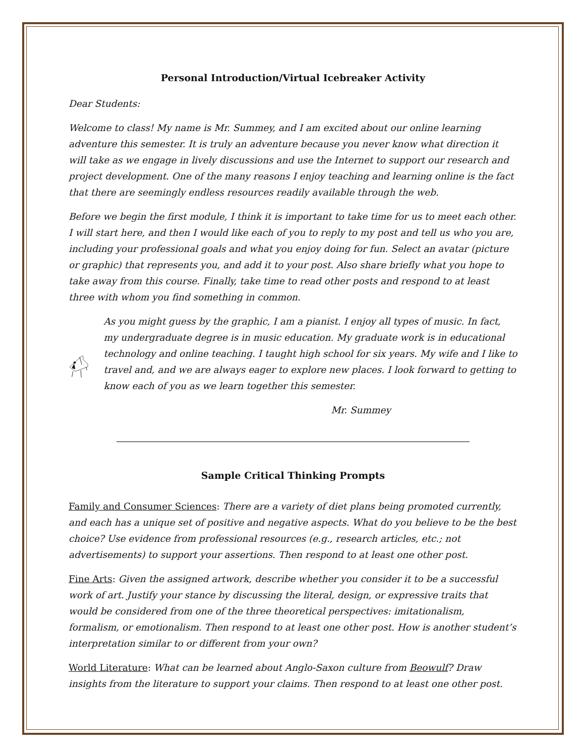Personal Introduction/Virtual Icebreaker Activity
Dear Students:
Welcome to class! My name is Mr. Summey, and I am excited about our online learning adventure this semester. It is truly an adventure because you never know what direction it will take as we engage in lively discussions and use the Internet to support our research and project development. One of the many reasons I enjoy teaching and learning online is the fact that there are seemingly endless resources readily available through the web.
Before we begin the first module, I think it is important to take time for us to meet each other. I will start here, and then I would like each of you to reply to my post and tell us who you are, including your professional goals and what you enjoy doing for fun. Select an avatar (picture or graphic) that represents you, and add it to your post. Also share briefly what you hope to take away from this course. Finally, take time to read other posts and respond to at least three with whom you find something in common.
As you might guess by the graphic, I am a pianist. I enjoy all types of music. In fact, my undergraduate degree is in music education. My graduate work is in educational technology and online teaching. I taught high school for six years. My wife and I like to travel and, and we are always eager to explore new places. I look forward to getting to know each of you as we learn together this semester.
Mr. Summey
Sample Critical Thinking Prompts
Family and Consumer Sciences: There are a variety of diet plans being promoted currently, and each has a unique set of positive and negative aspects. What do you believe to be the best choice? Use evidence from professional resources (e.g., research articles, etc.; not advertisements) to support your assertions. Then respond to at least one other post.
Fine Arts: Given the assigned artwork, describe whether you consider it to be a successful work of art. Justify your stance by discussing the literal, design, or expressive traits that would be considered from one of the three theoretical perspectives: imitationalism, formalism, or emotionalism. Then respond to at least one other post. How is another student’s interpretation similar to or different from your own?
World Literature: What can be learned about Anglo-Saxon culture from Beowulf? Draw insights from the literature to support your claims. Then respond to at least one other post.